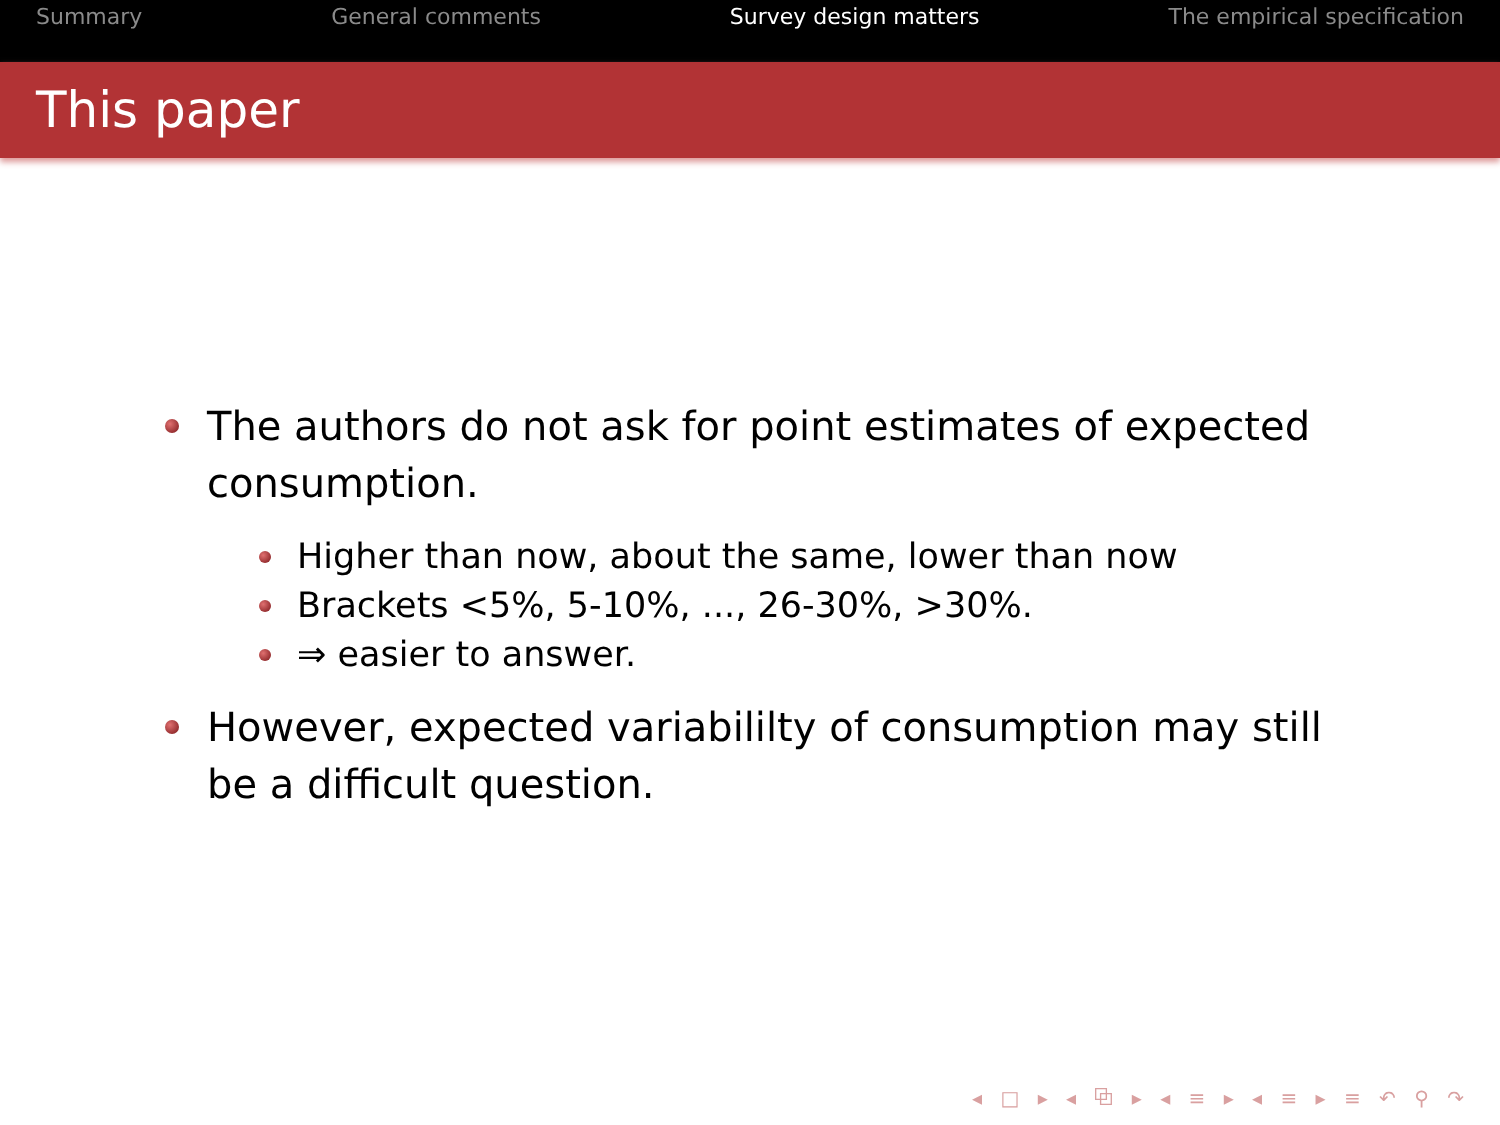Summary General comments Survey design matters The empirical specification
This paper
The authors do not ask for point estimates of expected consumption.
Higher than now, about the same, lower than now
Brackets <5%, 5-10%, ..., 26-30%, >30%.
⇒ easier to answer.
However, expected variabililty of consumption may still be a difficult question.
◂ □ ▸ ◂ ⧉ ▸ ◂ ≡ ▸ ◂ ≡ ▸ ≡ ↶ ⚲ ↷